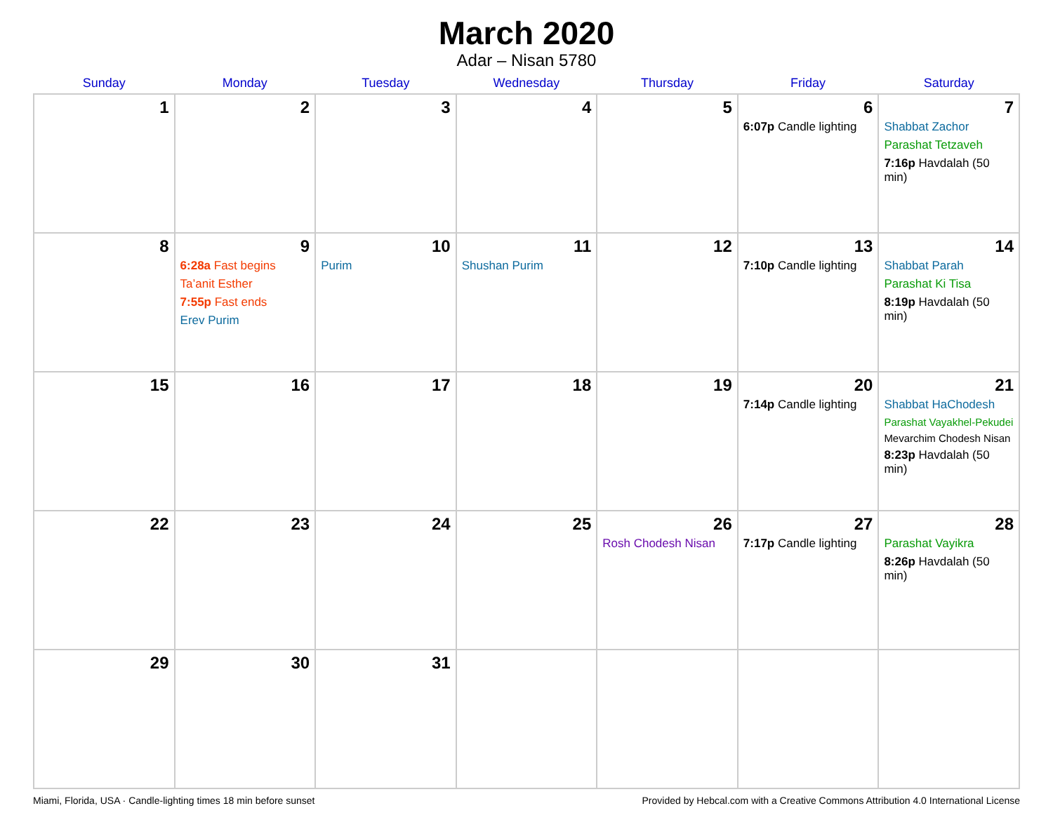March 2020
Adar – Nisan 5780
| Sunday | Monday | Tuesday | Wednesday | Thursday | Friday | Saturday |
| --- | --- | --- | --- | --- | --- | --- |
| 1 | 2 | 3 | 4 | 5 | 6 6:07p Candle lighting | 7 Shabbat Zachor Parashat Tetzaveh 7:16p Havdalah (50 min) |
| 8 | 9 6:28a Fast begins Ta’anit Esther 7:55p Fast ends Erev Purim | 10 Purim | 11 Shushan Purim | 12 | 13 7:10p Candle lighting | 14 Shabbat Parah Parashat Ki Tisa 8:19p Havdalah (50 min) |
| 15 | 16 | 17 | 18 | 19 | 20 7:14p Candle lighting | 21 Shabbat HaChodesh Parashat Vayakhel-Pekudei Mevarchim Chodesh Nisan 8:23p Havdalah (50 min) |
| 22 | 23 | 24 | 25 | 26 Rosh Chodesh Nisan | 27 7:17p Candle lighting | 28 Parashat Vayikra 8:26p Havdalah (50 min) |
| 29 | 30 | 31 | | | | |
Miami, Florida, USA · Candle-lighting times 18 min before sunset Provided by Hebcal.com with a Creative Commons Attribution 4.0 International License